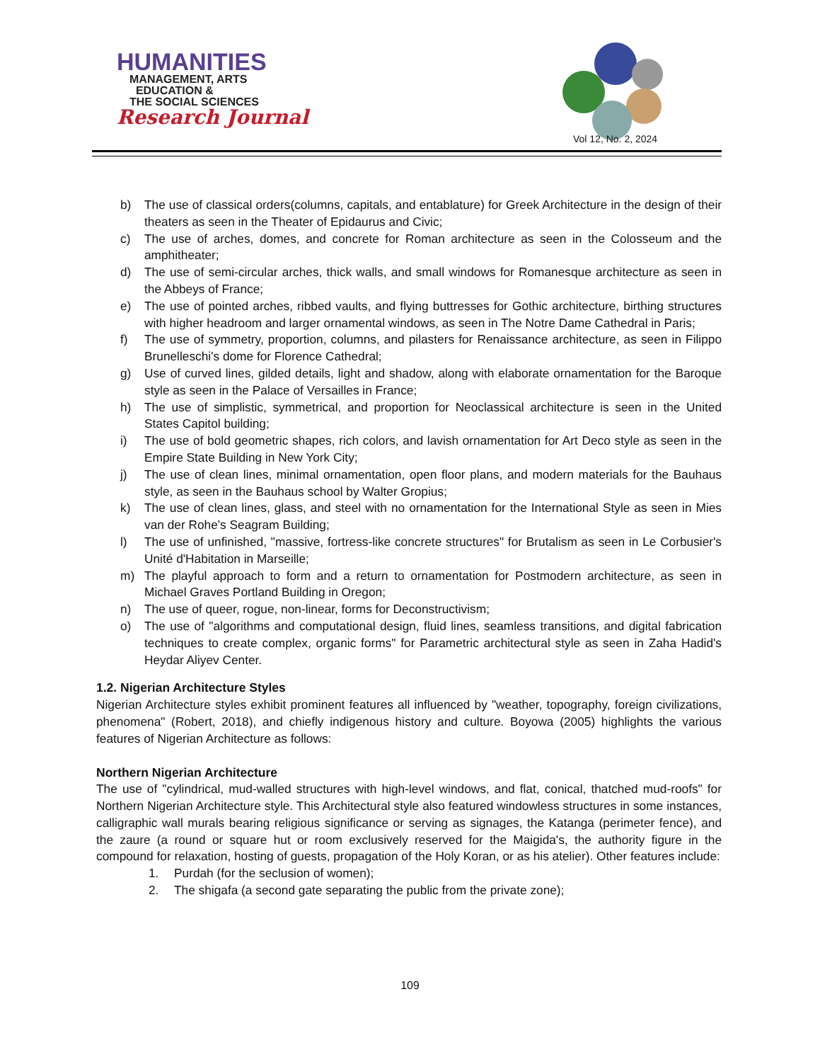HUMANITIES
MANAGEMENT, ARTS
EDUCATION &
THE SOCIAL SCIENCES
Research Journal
Vol 12, No. 2, 2024
b) The use of classical orders(columns, capitals, and entablature) for Greek Architecture in the design of their theaters as seen in the Theater of Epidaurus and Civic;
c) The use of arches, domes, and concrete for Roman architecture as seen in the Colosseum and the amphitheater;
d) The use of semi-circular arches, thick walls, and small windows for Romanesque architecture as seen in the Abbeys of France;
e) The use of pointed arches, ribbed vaults, and flying buttresses for Gothic architecture, birthing structures with higher headroom and larger ornamental windows, as seen in The Notre Dame Cathedral in Paris;
f) The use of symmetry, proportion, columns, and pilasters for Renaissance architecture, as seen in Filippo Brunelleschi's dome for Florence Cathedral;
g) Use of curved lines, gilded details, light and shadow, along with elaborate ornamentation for the Baroque style as seen in the Palace of Versailles in France;
h) The use of simplistic, symmetrical, and proportion for Neoclassical architecture is seen in the United States Capitol building;
i) The use of bold geometric shapes, rich colors, and lavish ornamentation for Art Deco style as seen in the Empire State Building in New York City;
j) The use of clean lines, minimal ornamentation, open floor plans, and modern materials for the Bauhaus style, as seen in the Bauhaus school by Walter Gropius;
k) The use of clean lines, glass, and steel with no ornamentation for the International Style as seen in Mies van der Rohe's Seagram Building;
l) The use of unfinished, "massive, fortress-like concrete structures" for Brutalism as seen in Le Corbusier's Unité d'Habitation in Marseille;
m) The playful approach to form and a return to ornamentation for Postmodern architecture, as seen in Michael Graves Portland Building in Oregon;
n) The use of queer, rogue, non-linear, forms for Deconstructivism;
o) The use of "algorithms and computational design, fluid lines, seamless transitions, and digital fabrication techniques to create complex, organic forms" for Parametric architectural style as seen in Zaha Hadid's Heydar Aliyev Center.
1.2. Nigerian Architecture Styles
Nigerian Architecture styles exhibit prominent features all influenced by "weather, topography, foreign civilizations, phenomena" (Robert, 2018), and chiefly indigenous history and culture. Boyowa (2005) highlights the various features of Nigerian Architecture as follows:
Northern Nigerian Architecture
The use of "cylindrical, mud-walled structures with high-level windows, and flat, conical, thatched mud-roofs" for Northern Nigerian Architecture style. This Architectural style also featured windowless structures in some instances, calligraphic wall murals bearing religious significance or serving as signages, the Katanga (perimeter fence), and the zaure (a round or square hut or room exclusively reserved for the Maigida's, the authority figure in the compound for relaxation, hosting of guests, propagation of the Holy Koran, or as his atelier). Other features include:
1. Purdah (for the seclusion of women);
2. The shigafa (a second gate separating the public from the private zone);
109